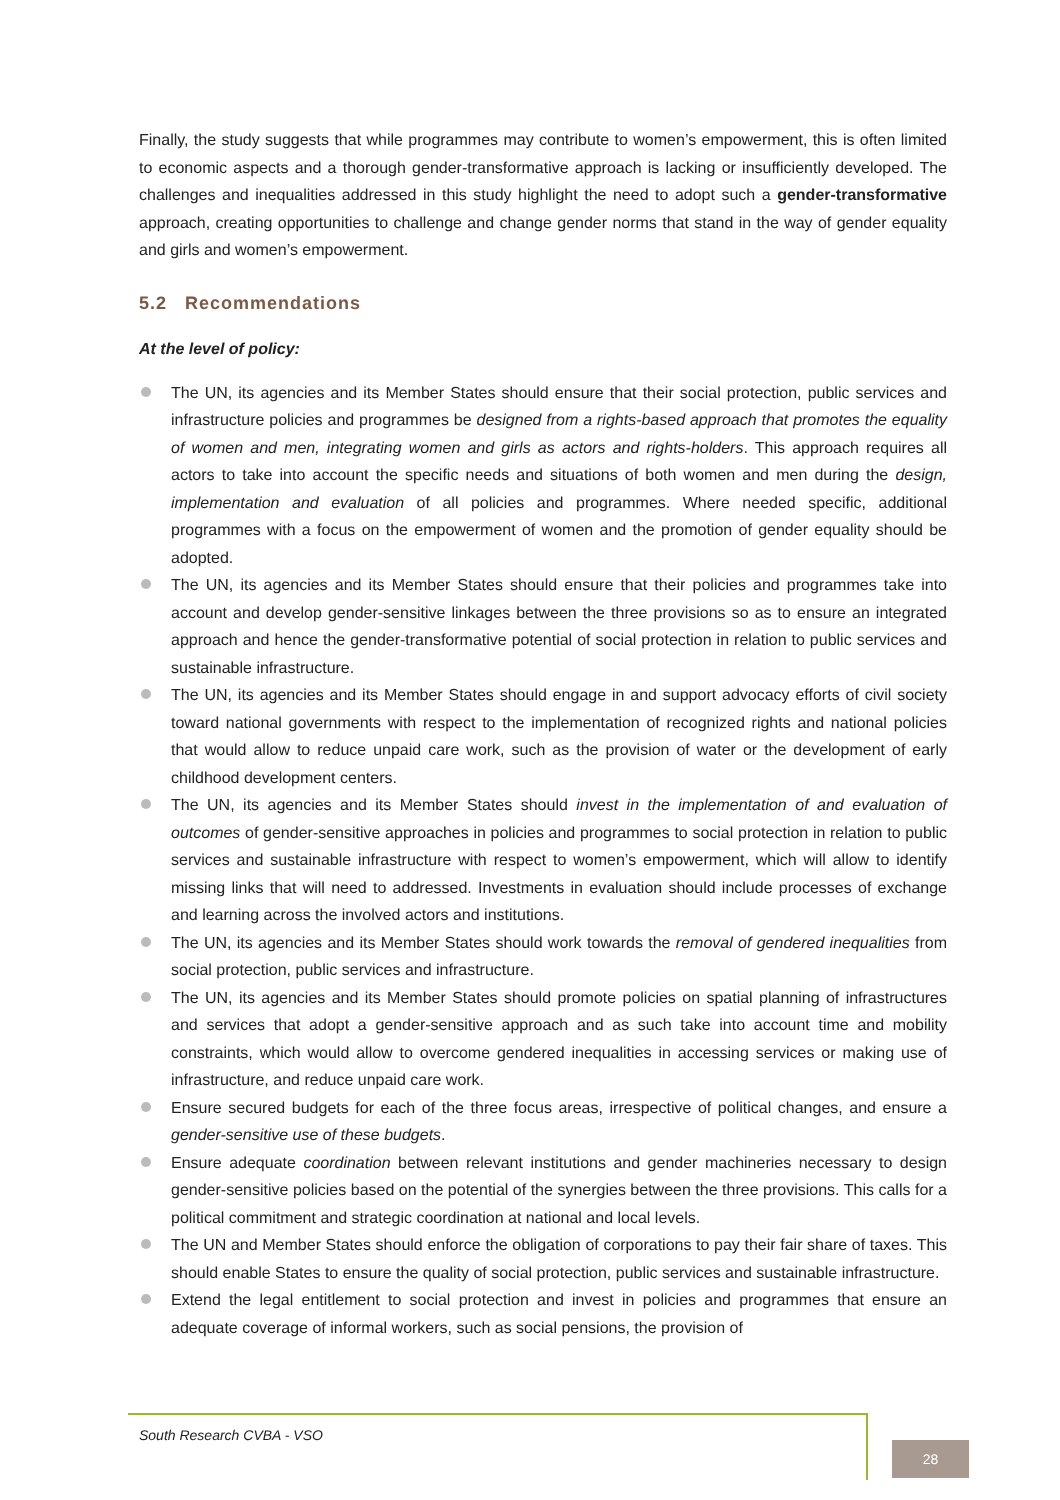Finally, the study suggests that while programmes may contribute to women’s empowerment, this is often limited to economic aspects and a thorough gender-transformative approach is lacking or insufficiently developed. The challenges and inequalities addressed in this study highlight the need to adopt such a gender-transformative approach, creating opportunities to challenge and change gender norms that stand in the way of gender equality and girls and women’s empowerment.
5.2 Recommendations
At the level of policy:
The UN, its agencies and its Member States should ensure that their social protection, public services and infrastructure policies and programmes be designed from a rights-based approach that promotes the equality of women and men, integrating women and girls as actors and rights-holders. This approach requires all actors to take into account the specific needs and situations of both women and men during the design, implementation and evaluation of all policies and programmes. Where needed specific, additional programmes with a focus on the empowerment of women and the promotion of gender equality should be adopted.
The UN, its agencies and its Member States should ensure that their policies and programmes take into account and develop gender-sensitive linkages between the three provisions so as to ensure an integrated approach and hence the gender-transformative potential of social protection in relation to public services and sustainable infrastructure.
The UN, its agencies and its Member States should engage in and support advocacy efforts of civil society toward national governments with respect to the implementation of recognized rights and national policies that would allow to reduce unpaid care work, such as the provision of water or the development of early childhood development centers.
The UN, its agencies and its Member States should invest in the implementation of and evaluation of outcomes of gender-sensitive approaches in policies and programmes to social protection in relation to public services and sustainable infrastructure with respect to women’s empowerment, which will allow to identify missing links that will need to addressed. Investments in evaluation should include processes of exchange and learning across the involved actors and institutions.
The UN, its agencies and its Member States should work towards the removal of gendered inequalities from social protection, public services and infrastructure.
The UN, its agencies and its Member States should promote policies on spatial planning of infrastructures and services that adopt a gender-sensitive approach and as such take into account time and mobility constraints, which would allow to overcome gendered inequalities in accessing services or making use of infrastructure, and reduce unpaid care work.
Ensure secured budgets for each of the three focus areas, irrespective of political changes, and ensure a gender-sensitive use of these budgets.
Ensure adequate coordination between relevant institutions and gender machineries necessary to design gender-sensitive policies based on the potential of the synergies between the three provisions. This calls for a political commitment and strategic coordination at national and local levels.
The UN and Member States should enforce the obligation of corporations to pay their fair share of taxes. This should enable States to ensure the quality of social protection, public services and sustainable infrastructure.
Extend the legal entitlement to social protection and invest in policies and programmes that ensure an adequate coverage of informal workers, such as social pensions, the provision of
South Research CVBA - VSO
28